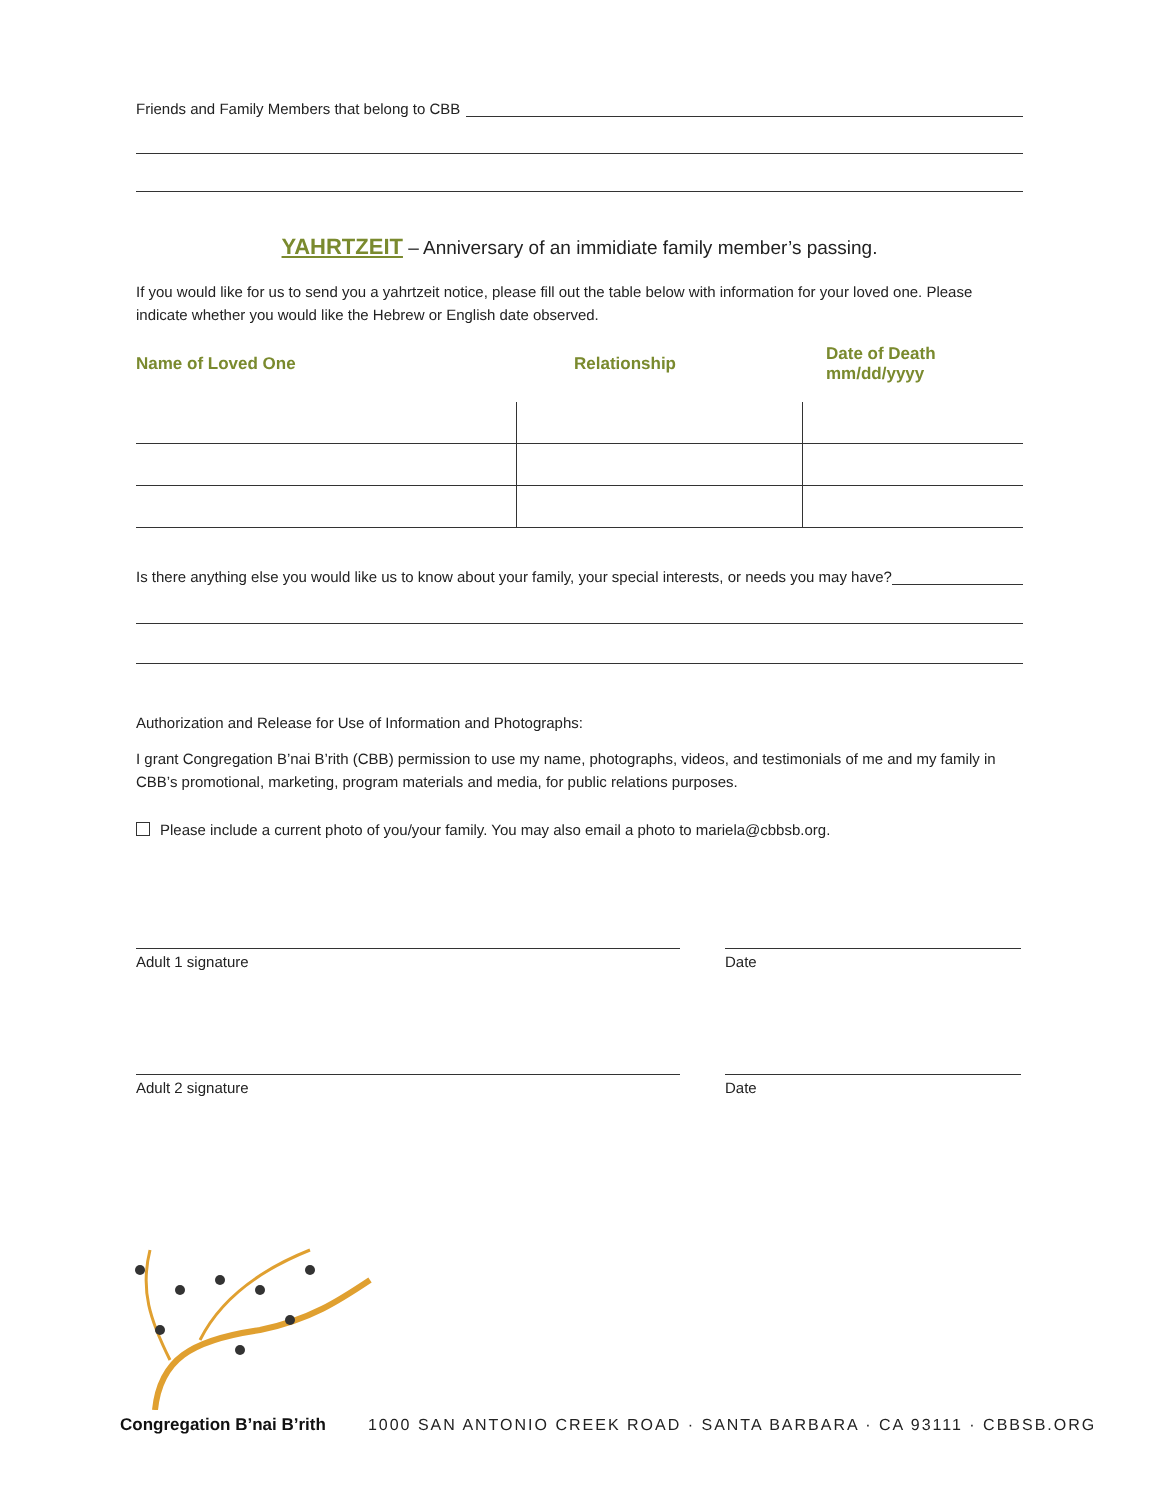Friends and Family Members that belong to CBB
YAHRTZEIT – Anniversary of an immidiate family member’s passing.
If you would like for us to send you a yahrtzeit notice, please fill out the table below with information for your loved one. Please indicate whether you would like the Hebrew or English date observed.
| Name of Loved One | Relationship | Date of Death mm/dd/yyyy |
| --- | --- | --- |
Is there anything else you would like us to know about your family, your special interests, or needs you may have?
Authorization and Release for Use of Information and Photographs:
I grant Congregation B’nai B’rith (CBB) permission to use my name, photographs, videos, and testimonials of me and my family in CBB’s promotional, marketing, program materials and media, for public relations purposes.
Please include a current photo of you/your family. You may also email a photo to mariela@cbbsb.org.
Adult 1 signature Date
Adult 2 signature Date
Congregation B’nai B’rith 1000 SAN ANTONIO CREEK ROAD · SANTA BARBARA · CA 93111 · CBBSB.ORG